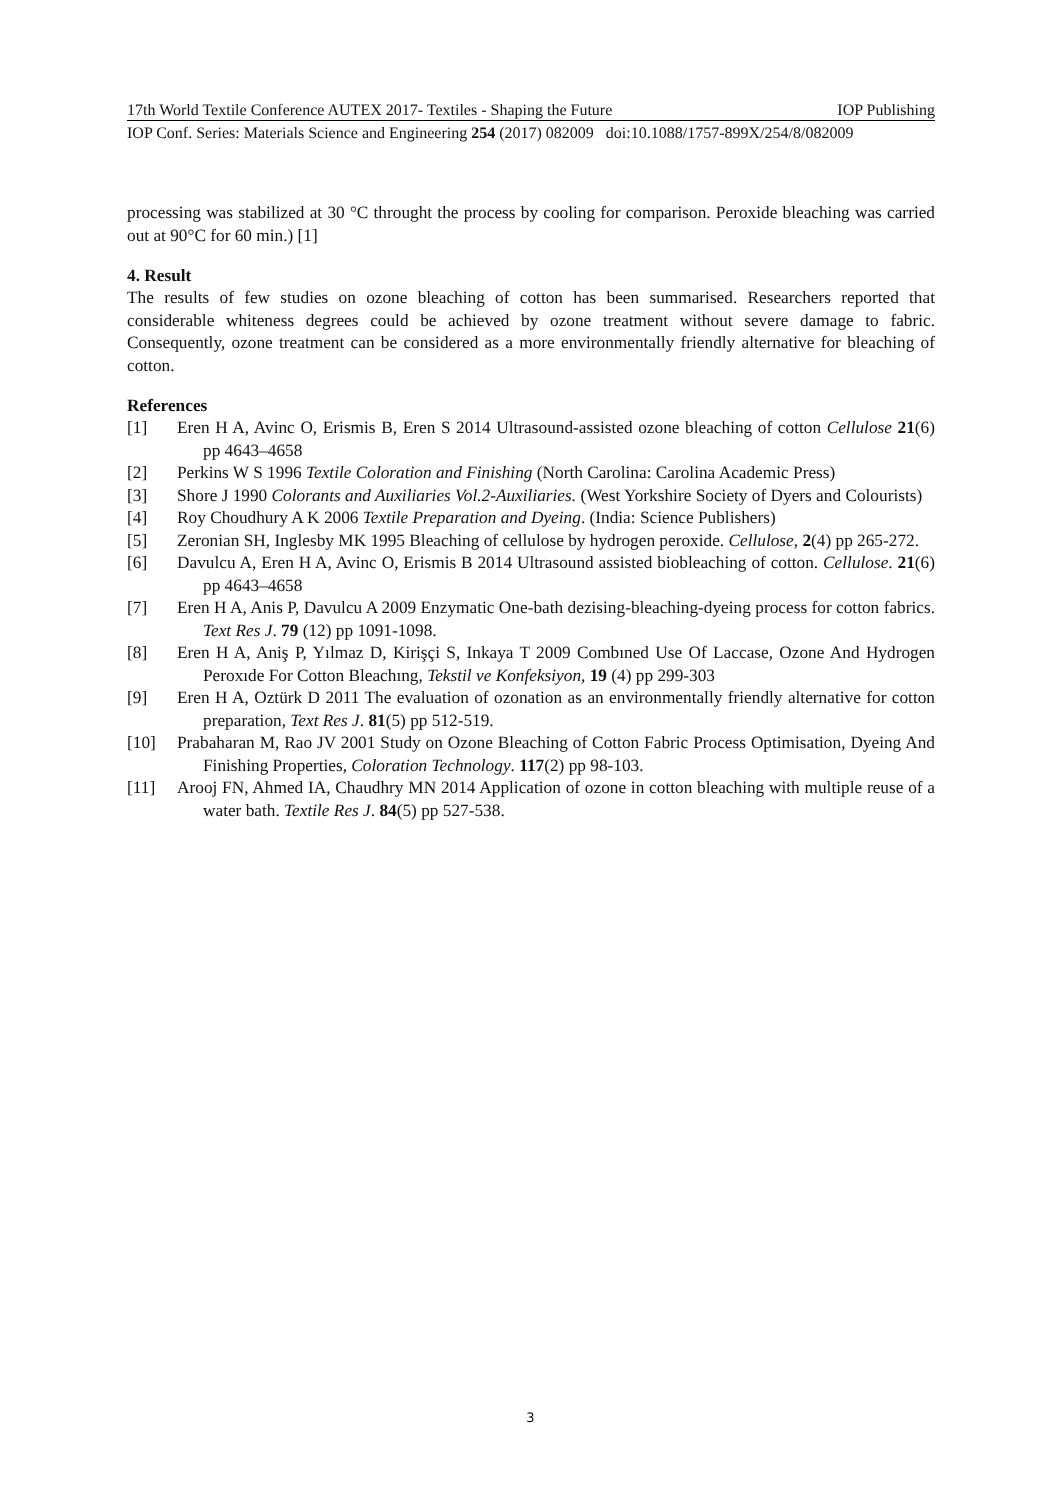17th World Textile Conference AUTEX 2017- Textiles - Shaping the Future IOP Publishing
IOP Conf. Series: Materials Science and Engineering 254 (2017) 082009 doi:10.1088/1757-899X/254/8/082009
processing was stabilized at 30 °C throught the process by cooling for comparison. Peroxide bleaching was carried out at 90°C for 60 min.) [1]
4. Result
The results of few studies on ozone bleaching of cotton has been summarised. Researchers reported that considerable whiteness degrees could be achieved by ozone treatment without severe damage to fabric. Consequently, ozone treatment can be considered as a more environmentally friendly alternative for bleaching of cotton.
References
[1] Eren H A, Avinc O, Erismis B, Eren S 2014 Ultrasound-assisted ozone bleaching of cotton Cellulose 21(6) pp 4643–4658
[2] Perkins W S 1996 Textile Coloration and Finishing (North Carolina: Carolina Academic Press)
[3] Shore J 1990 Colorants and Auxiliaries Vol.2-Auxiliaries. (West Yorkshire Society of Dyers and Colourists)
[4] Roy Choudhury A K 2006 Textile Preparation and Dyeing. (India: Science Publishers)
[5] Zeronian SH, Inglesby MK 1995 Bleaching of cellulose by hydrogen peroxide. Cellulose, 2(4) pp 265-272.
[6] Davulcu A, Eren H A, Avinc O, Erismis B 2014 Ultrasound assisted biobleaching of cotton. Cellulose. 21(6) pp 4643–4658
[7] Eren H A, Anis P, Davulcu A 2009 Enzymatic One-bath dezising-bleaching-dyeing process for cotton fabrics. Text Res J. 79 (12) pp 1091-1098.
[8] Eren H A, Aniş P, Yılmaz D, Kirişçi S, Inkaya T 2009 Combıned Use Of Laccase, Ozone And Hydrogen Peroxıde For Cotton Bleachıng, Tekstil ve Konfeksiyon, 19 (4) pp 299-303
[9] Eren H A, Oztürk D 2011 The evaluation of ozonation as an environmentally friendly alternative for cotton preparation, Text Res J. 81(5) pp 512-519.
[10] Prabaharan M, Rao JV 2001 Study on Ozone Bleaching of Cotton Fabric Process Optimisation, Dyeing And Finishing Properties, Coloration Technology. 117(2) pp 98-103.
[11] Arooj FN, Ahmed IA, Chaudhry MN 2014 Application of ozone in cotton bleaching with multiple reuse of a water bath. Textile Res J. 84(5) pp 527-538.
3